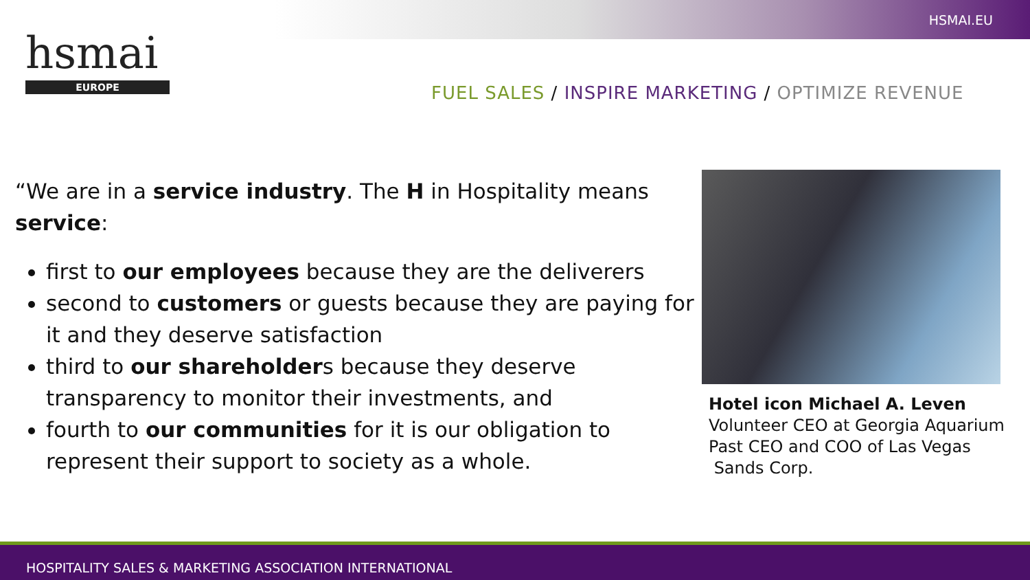HSMAI.EU
hsmai
EUROPE
FUEL SALES / INSPIRE MARKETING / OPTIMIZE REVENUE
“We are in a service industry. The H in Hospitality means service:
first to our employees because they are the deliverers
second to customers or guests because they are paying for it and they deserve satisfaction
third to our shareholders because they deserve transparency to monitor their investments, and
fourth to our communities for it is our obligation to represent their support to society as a whole.
Hotel icon Michael A. Leven
Volunteer CEO at Georgia Aquarium
Past CEO and COO of Las Vegas
Sands Corp.
HOSPITALITY SALES & MARKETING ASSOCIATION INTERNATIONAL